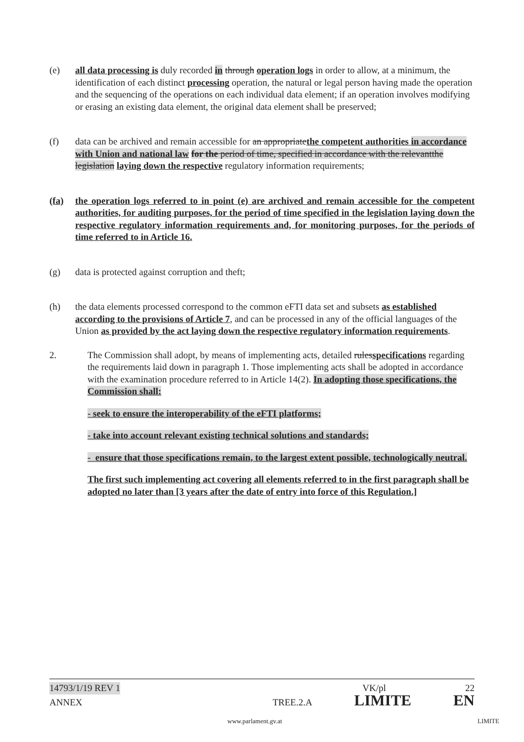(e) all data processing is duly recorded in through operation logs in order to allow, at a minimum, the identification of each distinct processing operation, the natural or legal person having made the operation and the sequencing of the operations on each individual data element; if an operation involves modifying or erasing an existing data element, the original data element shall be preserved;
(f) data can be archived and remain accessible for an appropriatethe competent authorities in accordance with Union and national law for the period of time, specified in accordance with the relevantthe legislation laying down the respective regulatory information requirements;
(fa) the operation logs referred to in point (e) are archived and remain accessible for the competent authorities, for auditing purposes, for the period of time specified in the legislation laying down the respective regulatory information requirements and, for monitoring purposes, for the periods of time referred to in Article 16.
(g) data is protected against corruption and theft;
(h) the data elements processed correspond to the common eFTI data set and subsets as established according to the provisions of Article 7, and can be processed in any of the official languages of the Union as provided by the act laying down the respective regulatory information requirements.
2. The Commission shall adopt, by means of implementing acts, detailed rulesspecifications regarding the requirements laid down in paragraph 1. Those implementing acts shall be adopted in accordance with the examination procedure referred to in Article 14(2). In adopting those specifications, the Commission shall:
- seek to ensure the interoperability of the eFTI platforms;
- take into account relevant existing technical solutions and standards;
- ensure that those specifications remain, to the largest extent possible, technologically neutral.
The first such implementing act covering all elements referred to in the first paragraph shall be adopted no later than [3 years after the date of entry into force of this Regulation.]
14793/1/19 REV 1 VK/pl 22
ANNEX TREE.2.A LIMITE EN
www.parlament.gv.at LIMITE